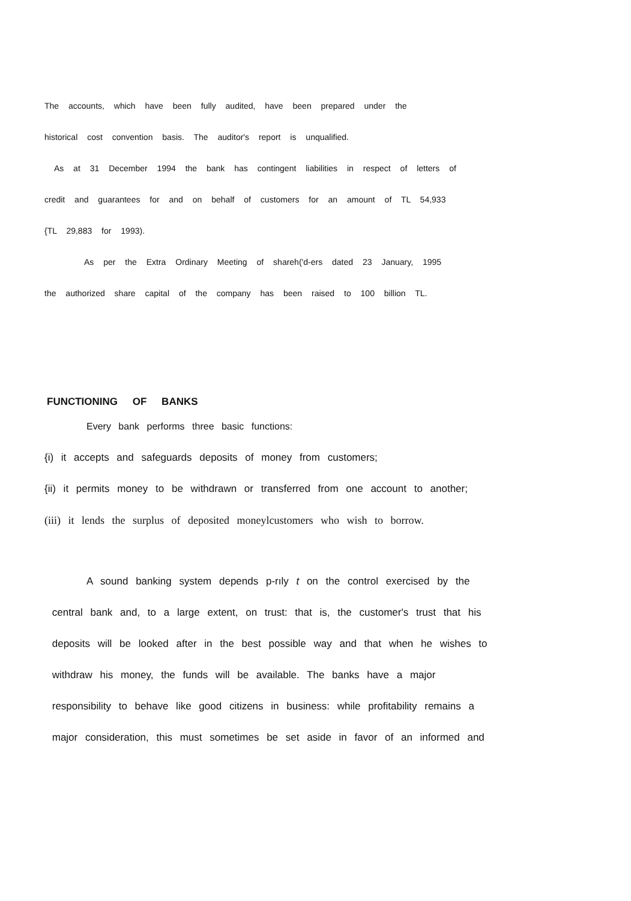The accounts, which have been fully audited, have been prepared under the
historical cost convention basis. The auditor's report is unqualified.
As at 31 December 1994 the bank has contingent liabilities in respect of letters of
credit and guarantees for and on behalf of customers for an amount of TL 54,933
{TL 29,883 for 1993).
As per the Extra Ordinary Meeting of shareh('d-ers dated 23 January, 1995
the authorized share capital of the company has been raised to 100 billion TL.
FUNCTIONING OF BANKS
Every bank performs three basic functions:
{i) it accepts and safeguards deposits of money from customers;
{ii) it permits money to be withdrawn or transferred from one account to another;
(iii) it lends the surplus of deposited moneylcustomers who wish to borrow.
A sound banking system depends p-rıly t on the control exercised by the
central bank and, to a large extent, on trust: that is, the customer's trust that his
deposits will be looked after in the best possible way and that when he wishes to
withdraw his money, the funds will be available. The banks have a major
responsibility to behave like good citizens in business: while profitability remains a
major consideration, this must sometimes be set aside in favor of an informed and